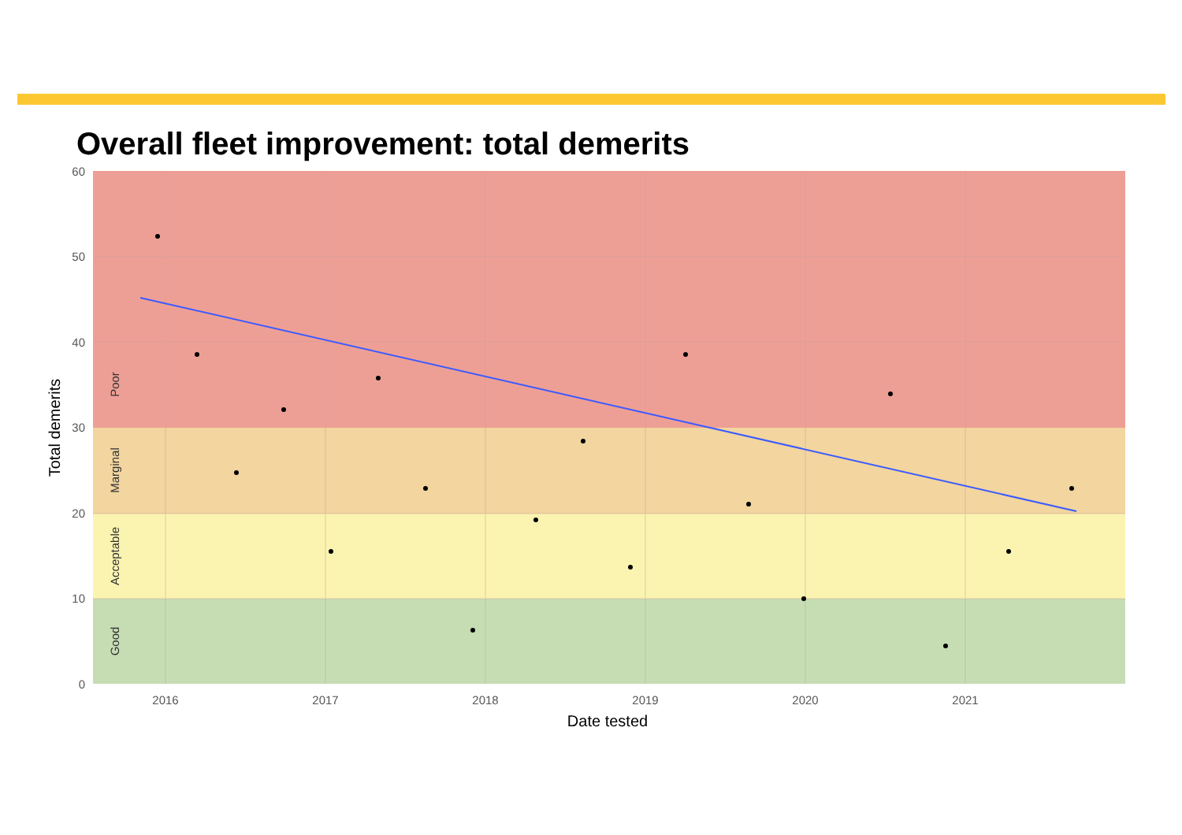Overall fleet improvement: total demerits
60
50
40
30
20
10
0
2016
2017
2018
2019
2020
2021
Date tested
Total demerits
Poor
Marginal
Acceptable
Good